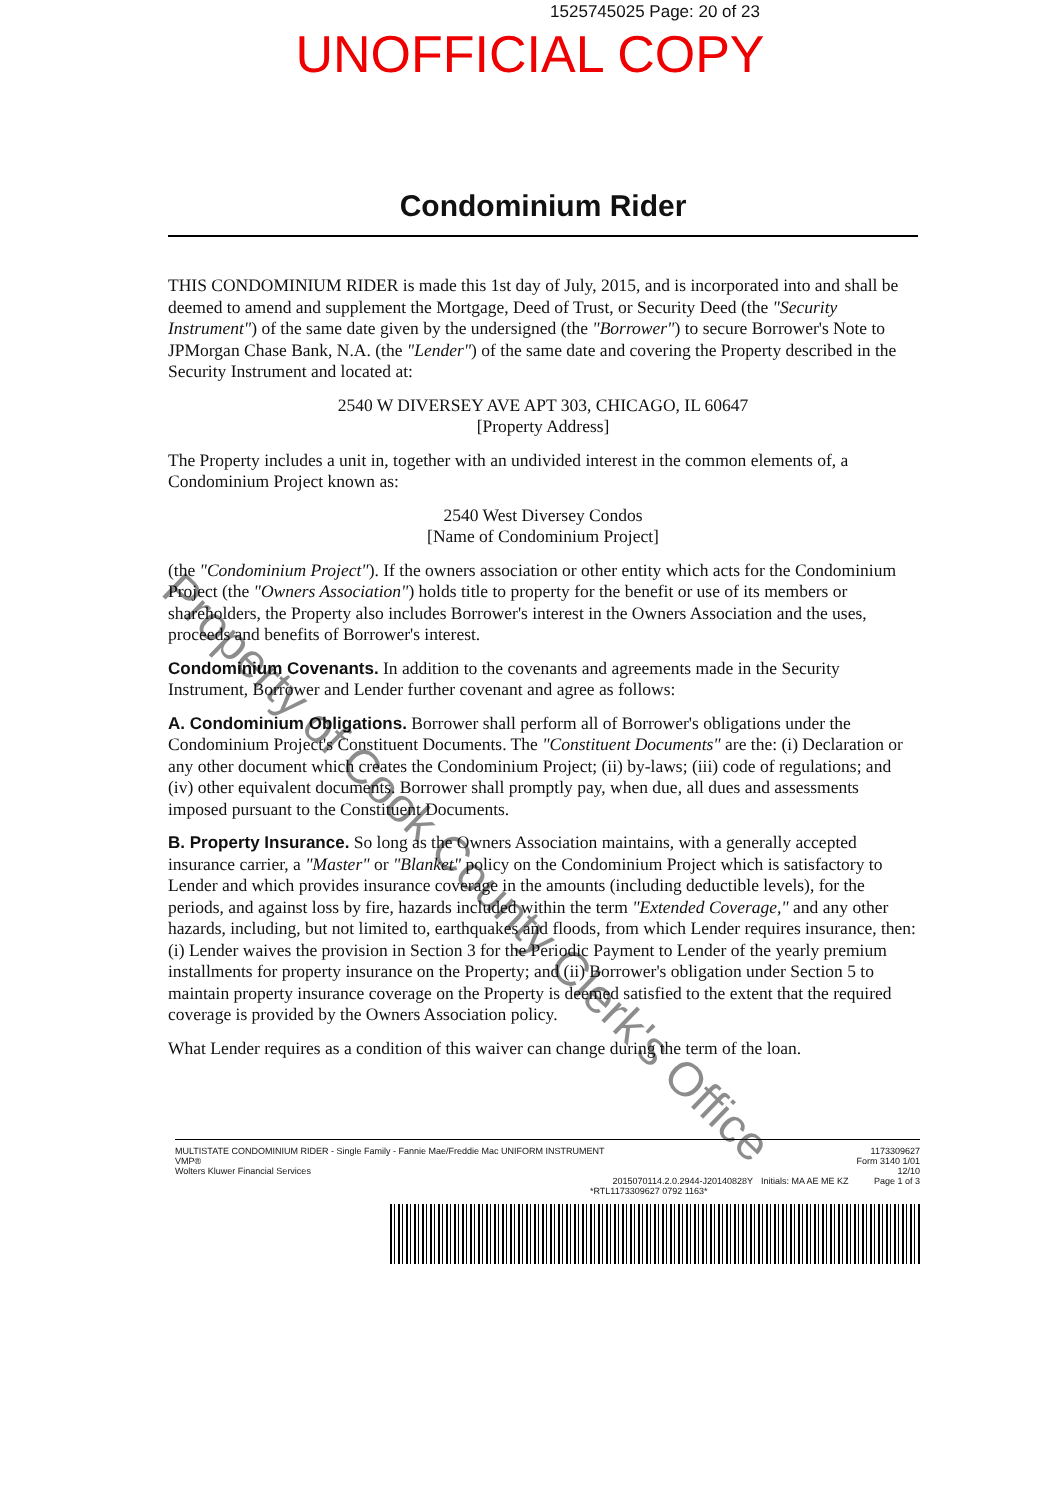1525745025 Page: 20 of 23
UNOFFICIAL COPY
Condominium Rider
THIS CONDOMINIUM RIDER is made this 1st day of July, 2015, and is incorporated into and shall be deemed to amend and supplement the Mortgage, Deed of Trust, or Security Deed (the "Security Instrument") of the same date given by the undersigned (the "Borrower") to secure Borrower's Note to JPMorgan Chase Bank, N.A. (the "Lender") of the same date and covering the Property described in the Security Instrument and located at:
2540 W DIVERSEY AVE APT 303, CHICAGO, IL 60647
[Property Address]
The Property includes a unit in, together with an undivided interest in the common elements of, a Condominium Project known as:
2540 West Diversey Condos
[Name of Condominium Project]
(the "Condominium Project"). If the owners association or other entity which acts for the Condominium Project (the "Owners Association") holds title to property for the benefit or use of its members or shareholders, the Property also includes Borrower's interest in the Owners Association and the uses, proceeds and benefits of Borrower's interest.
Condominium Covenants. In addition to the covenants and agreements made in the Security Instrument, Borrower and Lender further covenant and agree as follows:
A. Condominium Obligations. Borrower shall perform all of Borrower's obligations under the Condominium Project's Constituent Documents. The "Constituent Documents" are the: (i) Declaration or any other document which creates the Condominium Project; (ii) by-laws; (iii) code of regulations; and (iv) other equivalent documents. Borrower shall promptly pay, when due, all dues and assessments imposed pursuant to the Constituent Documents.
B. Property Insurance. So long as the Owners Association maintains, with a generally accepted insurance carrier, a "Master" or "Blanket" policy on the Condominium Project which is satisfactory to Lender and which provides insurance coverage in the amounts (including deductible levels), for the periods, and against loss by fire, hazards included within the term "Extended Coverage," and any other hazards, including, but not limited to, earthquakes and floods, from which Lender requires insurance, then: (i) Lender waives the provision in Section 3 for the Periodic Payment to Lender of the yearly premium installments for property insurance on the Property; and (ii) Borrower's obligation under Section 5 to maintain property insurance coverage on the Property is deemed satisfied to the extent that the required coverage is provided by the Owners Association policy.
What Lender requires as a condition of this waiver can change during the term of the loan.
Property of Cook County Clerk's Office
MULTISTATE CONDOMINIUM RIDER - Single Family - Fannie Mae/Freddie Mac UNIFORM INSTRUMENT
VMP®
Wolters Kluwer Financial Services
2015070114.2.0.2944-J20140828Y Initials: MA AE ME KZ 1173309627
Form 3140 1/01
12/10
Page 1 of 3
*RTL1173309627 0792 1163*